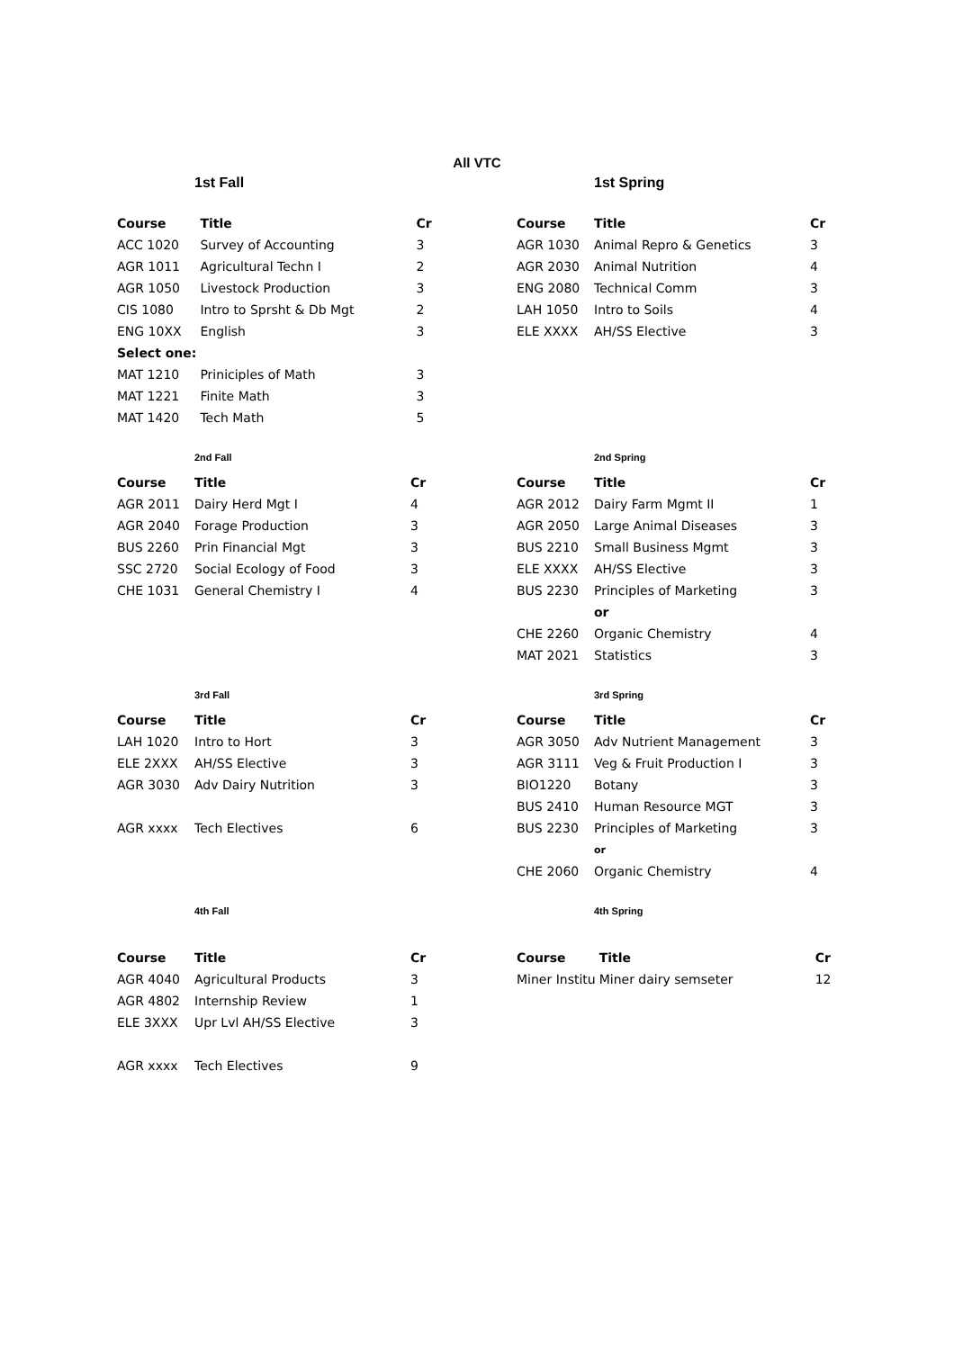All VTC
1st Fall
| Course | Title | Cr |
| --- | --- | --- |
| ACC 1020 | Survey of Accounting | 3 |
| AGR 1011 | Agricultural Techn I | 2 |
| AGR 1050 | Livestock Production | 3 |
| CIS 1080 | Intro to Sprsht & Db Mgt | 2 |
| ENG 10XX | English | 3 |
| Select one: | | |
| MAT 1210 | Priniciples of Math | 3 |
| MAT 1221 | Finite Math | 3 |
| MAT 1420 | Tech Math | 5 |
1st Spring
| Course | Title | Cr |
| --- | --- | --- |
| AGR 1030 | Animal Repro & Genetics | 3 |
| AGR 2030 | Animal Nutrition | 4 |
| ENG 2080 | Technical Comm | 3 |
| LAH 1050 | Intro to Soils | 4 |
| ELE XXXX | AH/SS Elective | 3 |
2nd Fall
| Course | Title | Cr |
| --- | --- | --- |
| AGR 2011 | Dairy Herd Mgt I | 4 |
| AGR 2040 | Forage Production | 3 |
| BUS 2260 | Prin Financial Mgt | 3 |
| SSC 2720 | Social Ecology of Food | 3 |
| CHE 1031 | General Chemistry I | 4 |
2nd Spring
| Course | Title | Cr |
| --- | --- | --- |
| AGR 2012 | Dairy Farm Mgmt II | 1 |
| AGR 2050 | Large Animal Diseases | 3 |
| BUS 2210 | Small Business Mgmt | 3 |
| ELE XXXX | AH/SS Elective | 3 |
| BUS 2230 | Principles of Marketing | 3 |
| | or | |
| CHE 2260 | Organic Chemistry | 4 |
| MAT 2021 | Statistics | 3 |
3rd Fall
| Course | Title | Cr |
| --- | --- | --- |
| LAH 1020 | Intro to Hort | 3 |
| ELE 2XXX | AH/SS Elective | 3 |
| AGR 3030 | Adv Dairy Nutrition | 3 |
| AGR xxxx | Tech Electives | 6 |
3rd Spring
| Course | Title | Cr |
| --- | --- | --- |
| AGR 3050 | Adv Nutrient Management | 3 |
| AGR 3111 | Veg & Fruit Production I | 3 |
| BIO1220 | Botany | 3 |
| BUS 2410 | Human Resource MGT | 3 |
| BUS 2230 | Principles of Marketing | 3 |
| | or | |
| CHE 2060 | Organic Chemistry | 4 |
4th Fall
| Course | Title | Cr |
| --- | --- | --- |
| AGR 4040 | Agricultural Products | 3 |
| AGR 4802 | Internship Review | 1 |
| ELE 3XXX | Upr Lvl AH/SS Elective | 3 |
| AGR xxxx | Tech Electives | 9 |
4th Spring
| Course | Title | Cr |
| --- | --- | --- |
| Miner Institu | Miner dairy semseter | 12 |